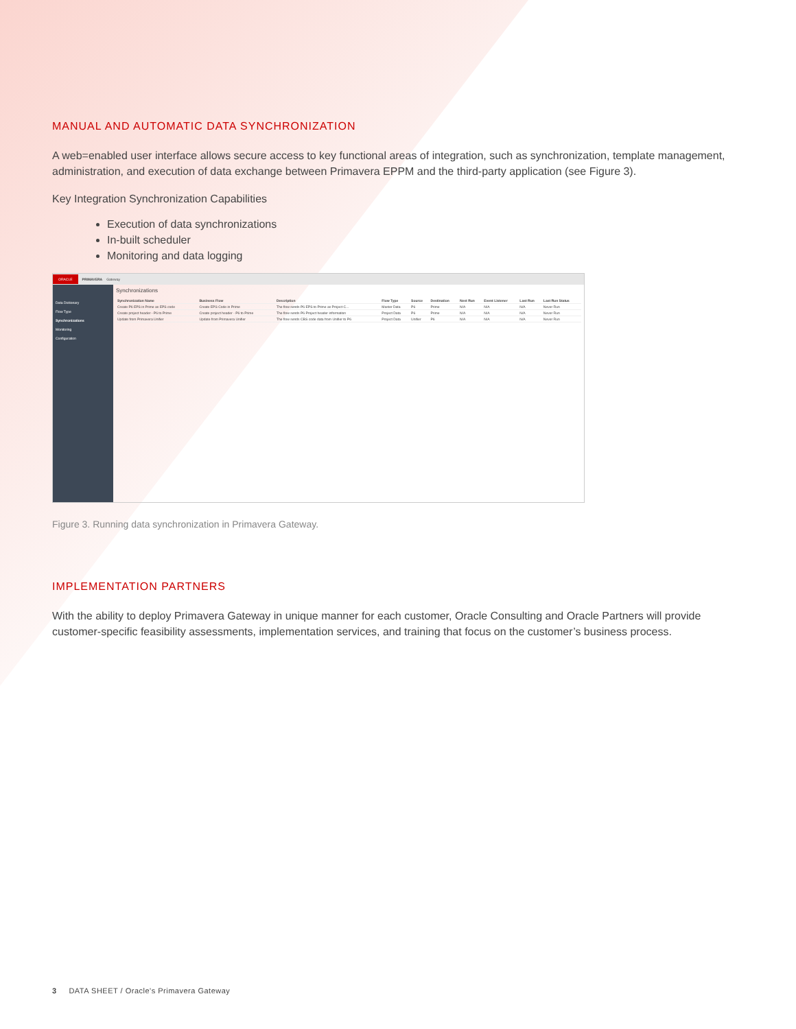MANUAL AND AUTOMATIC DATA SYNCHRONIZATION
A web=enabled user interface allows secure access to key functional areas of integration, such as synchronization, template management, administration, and execution of data exchange between Primavera EPPM and the third-party application (see Figure 3).
Key Integration Synchronization Capabilities
Execution of data synchronizations
In-built scheduler
Monitoring and data logging
ORACLE PRIMAVERA Gateway
Data Dictionary
Flow Type
Synchronizations
Monitoring
Configuration
Synchronizations
| Synchronization Name | Business Flow | Description | Flow Type | Source | Destination | Next Run | Event Listener | Last Run | Last Run Status |
| --- | --- | --- | --- | --- | --- | --- | --- | --- | --- |
| Create P6 EPS in Prime as EPS code | Create EPS Code in Prime | The flow sends P6 EPS to Prime as Project C... | Master Data | P6 | Prime | N/A | N/A | N/A | Never Run |
| Create project header - P6 to Prime | Create project header - P6 to Prime | The flow sends P6 Project header information | Project Data | P6 | Prime | N/A | N/A | N/A | Never Run |
| Update from Primavera Unifier | Update from Primavera Unifier | The flow sends CBS code data from Unifier to P6 | Project Data | Unifier | P6 | N/A | N/A | N/A | Never Run |
Figure 3. Running data synchronization in Primavera Gateway.
IMPLEMENTATION PARTNERS
With the ability to deploy Primavera Gateway in unique manner for each customer, Oracle Consulting and Oracle Partners will provide customer-specific feasibility assessments, implementation services, and training that focus on the customer’s business process.
3 DATA SHEET / Oracle's Primavera Gateway